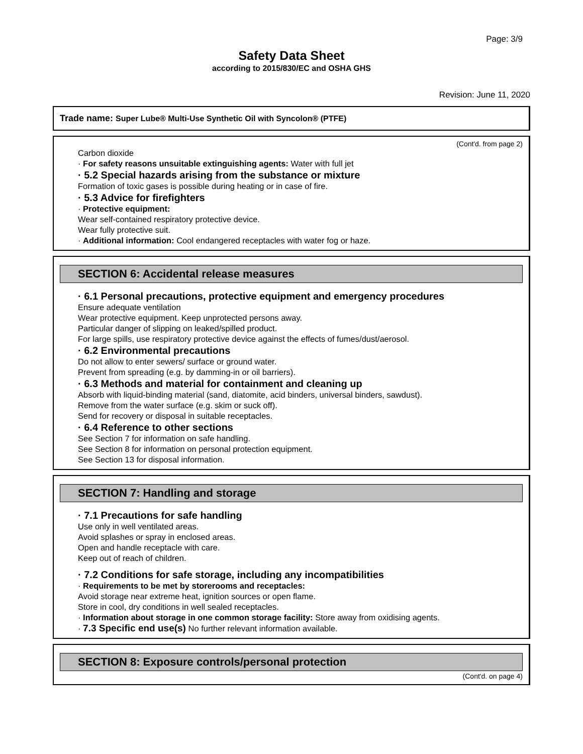Page: 3/9
Safety Data Sheet
according to 2015/830/EC and OSHA GHS
Revision: June 11, 2020
Trade name: Super Lube® Multi-Use Synthetic Oil with Syncolon® (PTFE)
(Cont'd. from page 2)
Carbon dioxide
· For safety reasons unsuitable extinguishing agents: Water with full jet
· 5.2 Special hazards arising from the substance or mixture
Formation of toxic gases is possible during heating or in case of fire.
· 5.3 Advice for firefighters
· Protective equipment:
Wear self-contained respiratory protective device.
Wear fully protective suit.
· Additional information: Cool endangered receptacles with water fog or haze.
SECTION 6: Accidental release measures
· 6.1 Personal precautions, protective equipment and emergency procedures
Ensure adequate ventilation
Wear protective equipment. Keep unprotected persons away.
Particular danger of slipping on leaked/spilled product.
For large spills, use respiratory protective device against the effects of fumes/dust/aerosol.
· 6.2 Environmental precautions
Do not allow to enter sewers/ surface or ground water.
Prevent from spreading (e.g. by damming-in or oil barriers).
· 6.3 Methods and material for containment and cleaning up
Absorb with liquid-binding material (sand, diatomite, acid binders, universal binders, sawdust).
Remove from the water surface (e.g. skim or suck off).
Send for recovery or disposal in suitable receptacles.
· 6.4 Reference to other sections
See Section 7 for information on safe handling.
See Section 8 for information on personal protection equipment.
See Section 13 for disposal information.
SECTION 7: Handling and storage
· 7.1 Precautions for safe handling
Use only in well ventilated areas.
Avoid splashes or spray in enclosed areas.
Open and handle receptacle with care.
Keep out of reach of children.
· 7.2 Conditions for safe storage, including any incompatibilities
· Requirements to be met by storerooms and receptacles:
Avoid storage near extreme heat, ignition sources or open flame.
Store in cool, dry conditions in well sealed receptacles.
· Information about storage in one common storage facility: Store away from oxidising agents.
· 7.3 Specific end use(s) No further relevant information available.
SECTION 8: Exposure controls/personal protection
(Cont'd. on page 4)